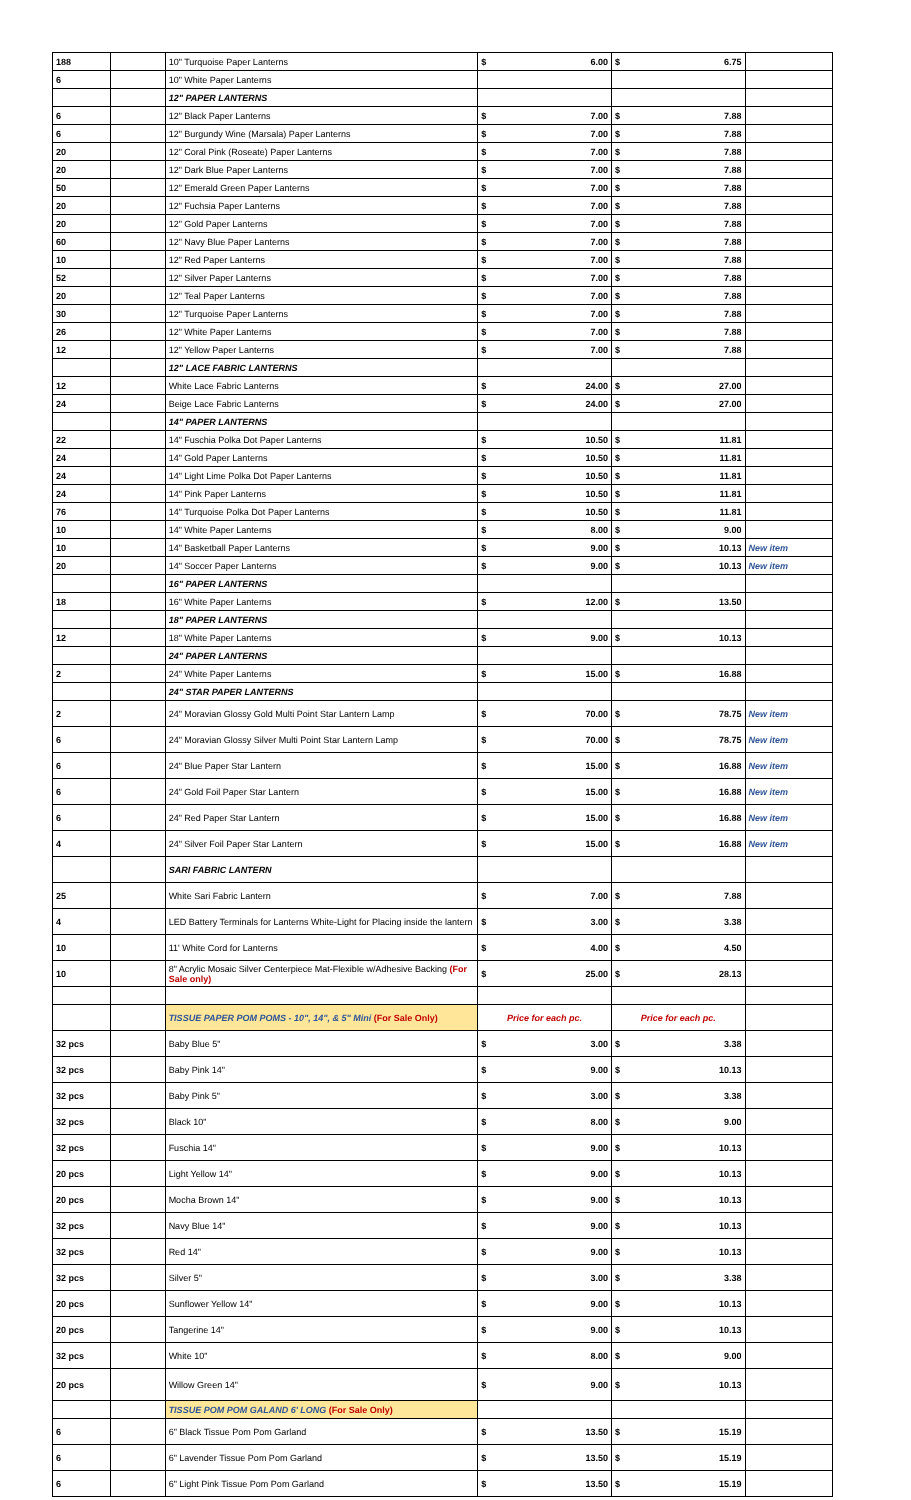| 188 | | 10" Turquoise Paper Lanterns | $ 6.00 | $ 6.75 | |
| 6 | | 10" White Paper Lanterns | | | |
| | | 12" PAPER LANTERNS | | | |
| 6 | | 12" Black Paper Lanterns | $ 7.00 | $ 7.88 | |
| 6 | | 12" Burgundy Wine (Marsala) Paper Lanterns | $ 7.00 | $ 7.88 | |
| 20 | | 12" Coral Pink (Roseate) Paper Lanterns | $ 7.00 | $ 7.88 | |
| 20 | | 12" Dark Blue Paper Lanterns | $ 7.00 | $ 7.88 | |
| 50 | | 12" Emerald Green Paper Lanterns | $ 7.00 | $ 7.88 | |
| 20 | | 12" Fuchsia Paper Lanterns | $ 7.00 | $ 7.88 | |
| 20 | | 12" Gold Paper Lanterns | $ 7.00 | $ 7.88 | |
| 60 | | 12" Navy Blue Paper Lanterns | $ 7.00 | $ 7.88 | |
| 10 | | 12" Red Paper Lanterns | $ 7.00 | $ 7.88 | |
| 52 | | 12" Silver Paper Lanterns | $ 7.00 | $ 7.88 | |
| 20 | | 12" Teal Paper Lanterns | $ 7.00 | $ 7.88 | |
| 30 | | 12" Turquoise Paper Lanterns | $ 7.00 | $ 7.88 | |
| 26 | | 12" White Paper Lanterns | $ 7.00 | $ 7.88 | |
| 12 | | 12" Yellow Paper Lanterns | $ 7.00 | $ 7.88 | |
| | | 12" LACE FABRIC LANTERNS | | | |
| 12 | | White Lace Fabric Lanterns | $ 24.00 | $ 27.00 | |
| 24 | | Beige Lace Fabric Lanterns | $ 24.00 | $ 27.00 | |
| | | 14" PAPER LANTERNS | | | |
| 22 | | 14" Fuschia Polka Dot Paper Lanterns | $ 10.50 | $ 11.81 | |
| 24 | | 14" Gold Paper Lanterns | $ 10.50 | $ 11.81 | |
| 24 | | 14" Light Lime Polka Dot Paper Lanterns | $ 10.50 | $ 11.81 | |
| 24 | | 14" Pink Paper Lanterns | $ 10.50 | $ 11.81 | |
| 76 | | 14" Turquoise Polka Dot Paper Lanterns | $ 10.50 | $ 11.81 | |
| 10 | | 14" White Paper Lanterns | $ 8.00 | $ 9.00 | |
| 10 | | 14" Basketball Paper Lanterns | $ 9.00 | $ 10.13 | New item |
| 20 | | 14" Soccer Paper Lanterns | $ 9.00 | $ 10.13 | New item |
| | | 16" PAPER LANTERNS | | | |
| 18 | | 16" White Paper Lanterns | $ 12.00 | $ 13.50 | |
| | | 18" PAPER LANTERNS | | | |
| 12 | | 18" White Paper Lanterns | $ 9.00 | $ 10.13 | |
| | | 24" PAPER LANTERNS | | | |
| 2 | | 24" White Paper Lanterns | $ 15.00 | $ 16.88 | |
| | | 24" STAR PAPER LANTERNS | | | |
| 2 | | 24" Moravian Glossy Gold Multi Point Star Lantern Lamp | $ 70.00 | $ 78.75 | New item |
| 6 | | 24" Moravian Glossy Silver Multi Point Star Lantern Lamp | $ 70.00 | $ 78.75 | New item |
| 6 | | 24" Blue Paper Star Lantern | $ 15.00 | $ 16.88 | New item |
| 6 | | 24" Gold Foil Paper Star Lantern | $ 15.00 | $ 16.88 | New item |
| 6 | | 24" Red Paper Star Lantern | $ 15.00 | $ 16.88 | New item |
| 4 | | 24" Silver Foil Paper Star Lantern | $ 15.00 | $ 16.88 | New item |
| | | SARI FABRIC LANTERN | | | |
| 25 | | White Sari Fabric Lantern | $ 7.00 | $ 7.88 | |
| 4 | | LED Battery Terminals for Lanterns White-Light for Placing inside the lantern | $ 3.00 | $ 3.38 | |
| 10 | | 11' White Cord for Lanterns | $ 4.00 | $ 4.50 | |
| 10 | | 8" Acrylic Mosaic Silver Centerpiece Mat-Flexible w/Adhesive Backing (For Sale only) | $ 25.00 | $ 28.13 | |
| | | TISSUE PAPER POM POMS - 10", 14", & 5" Mini (For Sale Only) | Price for each pc. | Price for each pc. | |
| 32 pcs | | Baby Blue 5" | $ 3.00 | $ 3.38 | |
| 32 pcs | | Baby Pink 14" | $ 9.00 | $ 10.13 | |
| 32 pcs | | Baby Pink 5" | $ 3.00 | $ 3.38 | |
| 32 pcs | | Black 10" | $ 8.00 | $ 9.00 | |
| 32 pcs | | Fuschia 14" | $ 9.00 | $ 10.13 | |
| 20 pcs | | Light Yellow 14" | $ 9.00 | $ 10.13 | |
| 20 pcs | | Mocha Brown 14" | $ 9.00 | $ 10.13 | |
| 32 pcs | | Navy Blue 14" | $ 9.00 | $ 10.13 | |
| 32 pcs | | Red 14" | $ 9.00 | $ 10.13 | |
| 32 pcs | | Silver 5" | $ 3.00 | $ 3.38 | |
| 20 pcs | | Sunflower Yellow 14" | $ 9.00 | $ 10.13 | |
| 20 pcs | | Tangerine 14" | $ 9.00 | $ 10.13 | |
| 32 pcs | | White 10" | $ 8.00 | $ 9.00 | |
| 20 pcs | | Willow Green 14" | $ 9.00 | $ 10.13 | |
| | | TISSUE POM POM GALAND 6' LONG (For Sale Only) | | | |
| 6 | | 6" Black Tissue Pom Pom Garland | $ 13.50 | $ 15.19 | |
| 6 | | 6" Lavender Tissue Pom Pom Garland | $ 13.50 | $ 15.19 | |
| 6 | | 6" Light Pink Tissue Pom Pom Garland | $ 13.50 | $ 15.19 | |